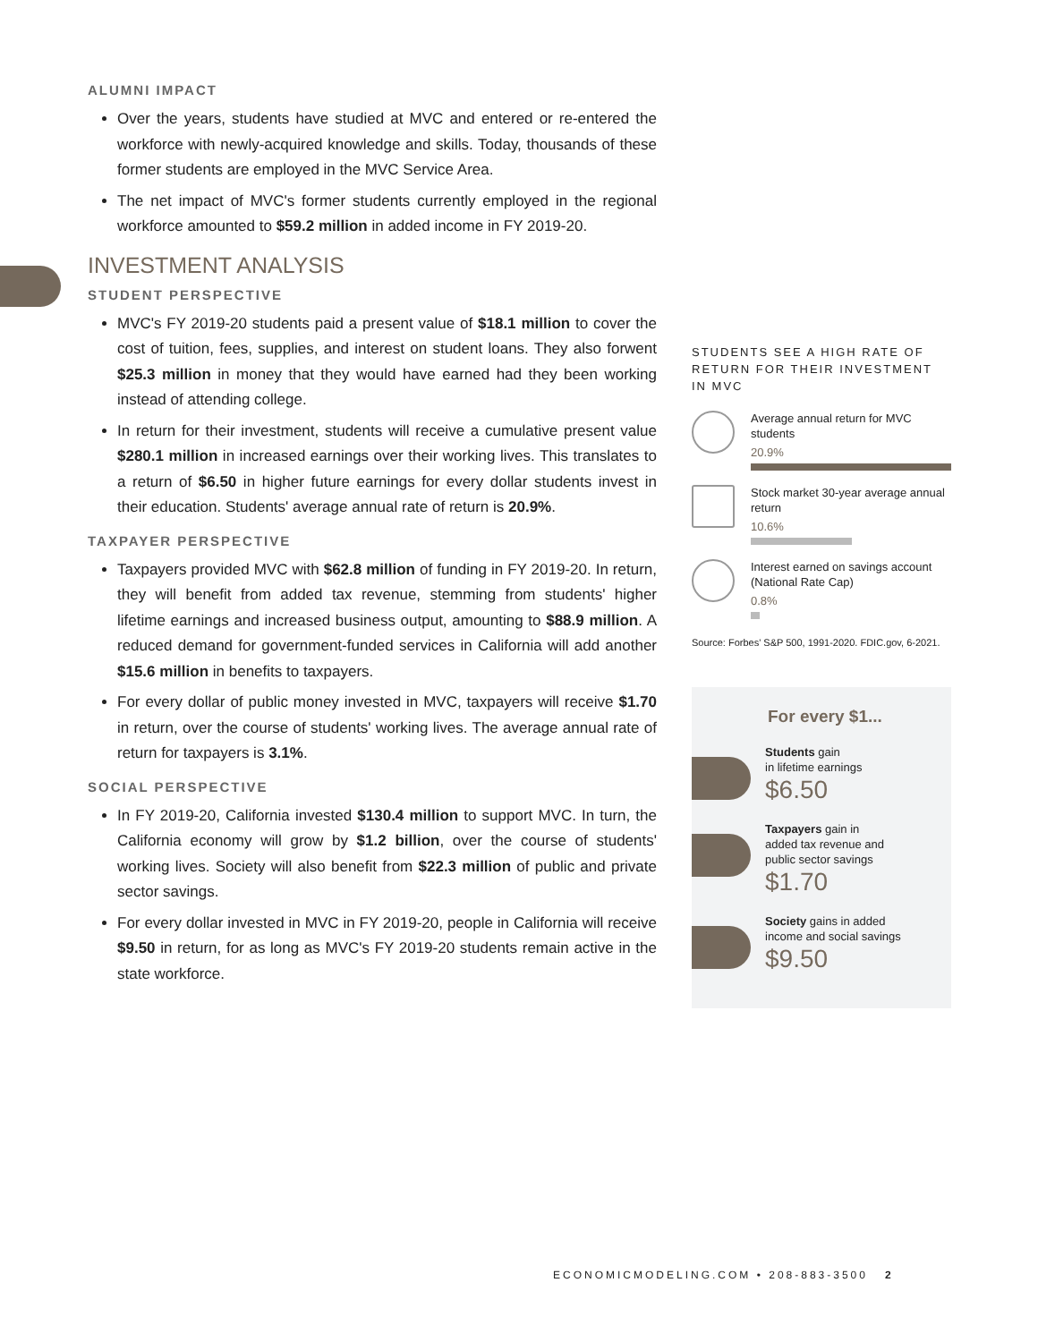ALUMNI IMPACT
Over the years, students have studied at MVC and entered or re-entered the workforce with newly-acquired knowledge and skills. Today, thousands of these former students are employed in the MVC Service Area.
The net impact of MVC's former students currently employed in the regional workforce amounted to $59.2 million in added income in FY 2019-20.
INVESTMENT ANALYSIS
STUDENT PERSPECTIVE
MVC's FY 2019-20 students paid a present value of $18.1 million to cover the cost of tuition, fees, supplies, and interest on student loans. They also forwent $25.3 million in money that they would have earned had they been working instead of attending college.
In return for their investment, students will receive a cumulative present value $280.1 million in increased earnings over their working lives. This translates to a return of $6.50 in higher future earnings for every dollar students invest in their education. Students' average annual rate of return is 20.9%.
TAXPAYER PERSPECTIVE
Taxpayers provided MVC with $62.8 million of funding in FY 2019-20. In return, they will benefit from added tax revenue, stemming from students' higher lifetime earnings and increased business output, amounting to $88.9 million. A reduced demand for government-funded services in California will add another $15.6 million in benefits to taxpayers.
For every dollar of public money invested in MVC, taxpayers will receive $1.70 in return, over the course of students' working lives. The average annual rate of return for taxpayers is 3.1%.
SOCIAL PERSPECTIVE
In FY 2019-20, California invested $130.4 million to support MVC. In turn, the California economy will grow by $1.2 billion, over the course of students' working lives. Society will also benefit from $22.3 million of public and private sector savings.
For every dollar invested in MVC in FY 2019-20, people in California will receive $9.50 in return, for as long as MVC's FY 2019-20 students remain active in the state workforce.
STUDENTS SEE A HIGH RATE OF RETURN FOR THEIR INVESTMENT IN MVC
Average annual return for MVC students
20.9%
Stock market 30-year average annual return
10.6%
Interest earned on savings account (National Rate Cap)
0.8%
Source: Forbes' S&P 500, 1991-2020. FDIC.gov, 6-2021.
For every $1...
Students gain
in lifetime earnings
$6.50
Taxpayers gain in
added tax revenue and
public sector savings
$1.70
Society gains in added
income and social savings
$9.50
ECONOMICMODELING.COM • 208-883-3500 2